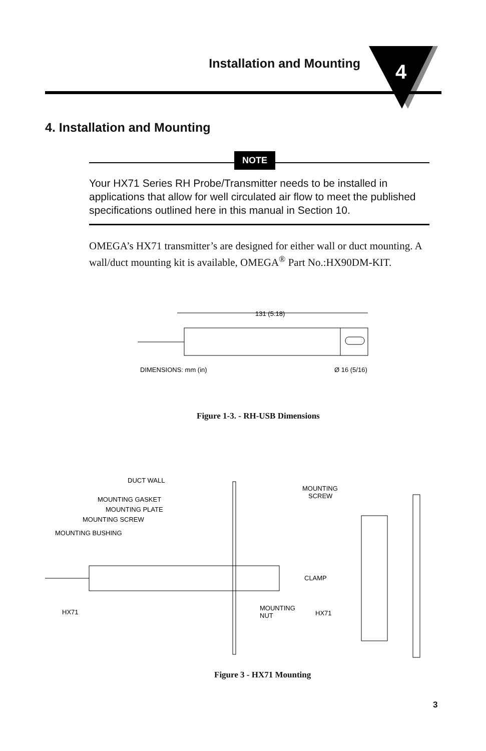Installation and Mounting
4
4. Installation and Mounting
NOTE
Your HX71 Series RH Probe/Transmitter needs to be installed in applications that allow for well circulated air flow to meet the published specifications outlined here in this manual in Section 10.
OMEGA’s HX71 transmitter’s are designed for either wall or duct mounting. A wall/duct mounting kit is available, OMEGA<sup>®</sup> Part No.:HX90DM-KIT.
131 (5.18)
DIMENSIONS: mm (in)
Ø 16 (5/16)
Figure 1-3. - RH-USB Dimensions
DUCT WALL
MOUNTING GASKET
MOUNTING PLATE
MOUNTING SCREW
MOUNTING BUSHING
HX71
MOUNTING
NUT
MOUNTING
SCREW
CLAMP
HX71
Figure 3 - HX71 Mounting
3